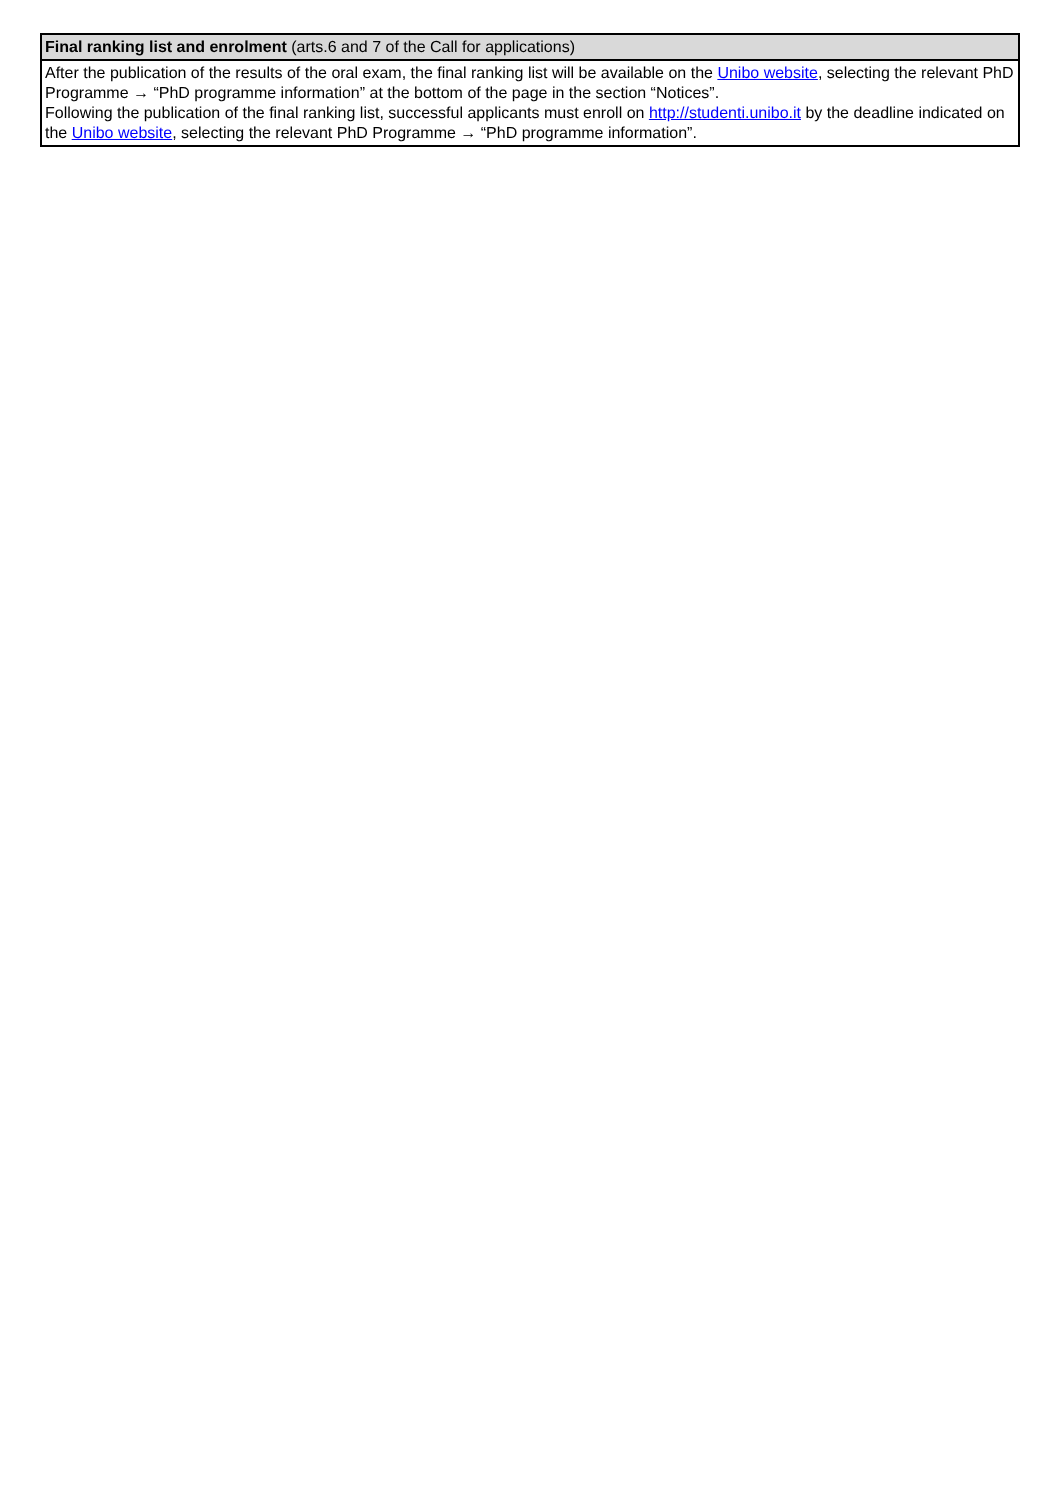| Final ranking list and enrolment (arts.6 and 7 of the Call for applications) |
| --- |
| After the publication of the results of the oral exam, the final ranking list will be available on the Unibo website , selecting the relevant PhD Programme → “PhD programme information” at the bottom of the page in the section “Notices”. Following the publication of the final ranking list, successful applicants must enroll on http://studenti.unibo.it by the deadline indicated on the Unibo website , selecting the relevant PhD Programme → “PhD programme information”. |